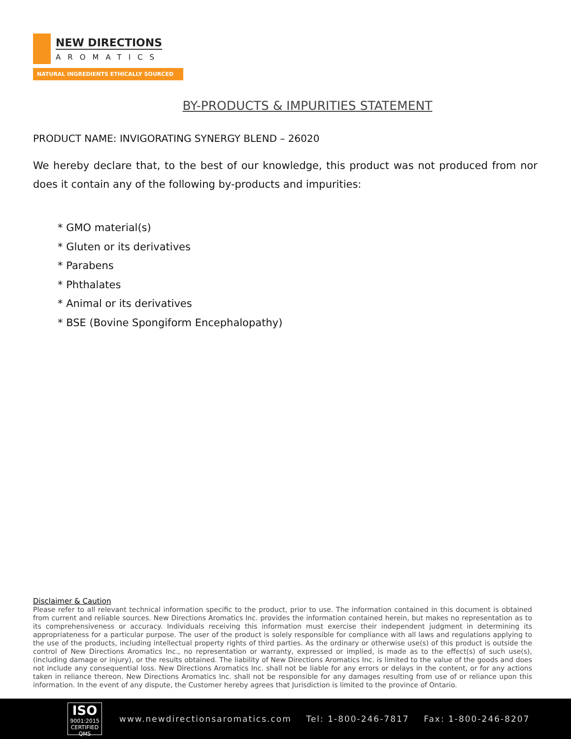NEW DIRECTIONS
AROMATICS
NATURAL INGREDIENTS ETHICALLY SOURCED
BY-PRODUCTS & IMPURITIES STATEMENT
PRODUCT NAME: INVIGORATING SYNERGY BLEND – 26020
We hereby declare that, to the best of our knowledge, this product was not produced from nor does it contain any of the following by-products and impurities:
* GMO material(s)
* Gluten or its derivatives
* Parabens
* Phthalates
* Animal or its derivatives
* BSE (Bovine Spongiform Encephalopathy)
Disclaimer & Caution
Please refer to all relevant technical information specific to the product, prior to use. The information contained in this document is obtained from current and reliable sources. New Directions Aromatics Inc. provides the information contained herein, but makes no representation as to its comprehensiveness or accuracy. Individuals receiving this information must exercise their independent judgment in determining its appropriateness for a particular purpose. The user of the product is solely responsible for compliance with all laws and regulations applying to the use of the products, including intellectual property rights of third parties. As the ordinary or otherwise use(s) of this product is outside the control of New Directions Aromatics Inc., no representation or warranty, expressed or implied, is made as to the effect(s) of such use(s), (including damage or injury), or the results obtained. The liability of New Directions Aromatics Inc. is limited to the value of the goods and does not include any consequential loss. New Directions Aromatics Inc. shall not be liable for any errors or delays in the content, or for any actions taken in reliance thereon. New Directions Aromatics Inc. shall not be responsible for any damages resulting from use of or reliance upon this information. In the event of any dispute, the Customer hereby agrees that Jurisdiction is limited to the province of Ontario.
ISO
9001:2015
CERTIFIED QMS
www.newdirectionsaromatics.com Tel: 1-800-246-7817 Fax: 1-800-246-8207